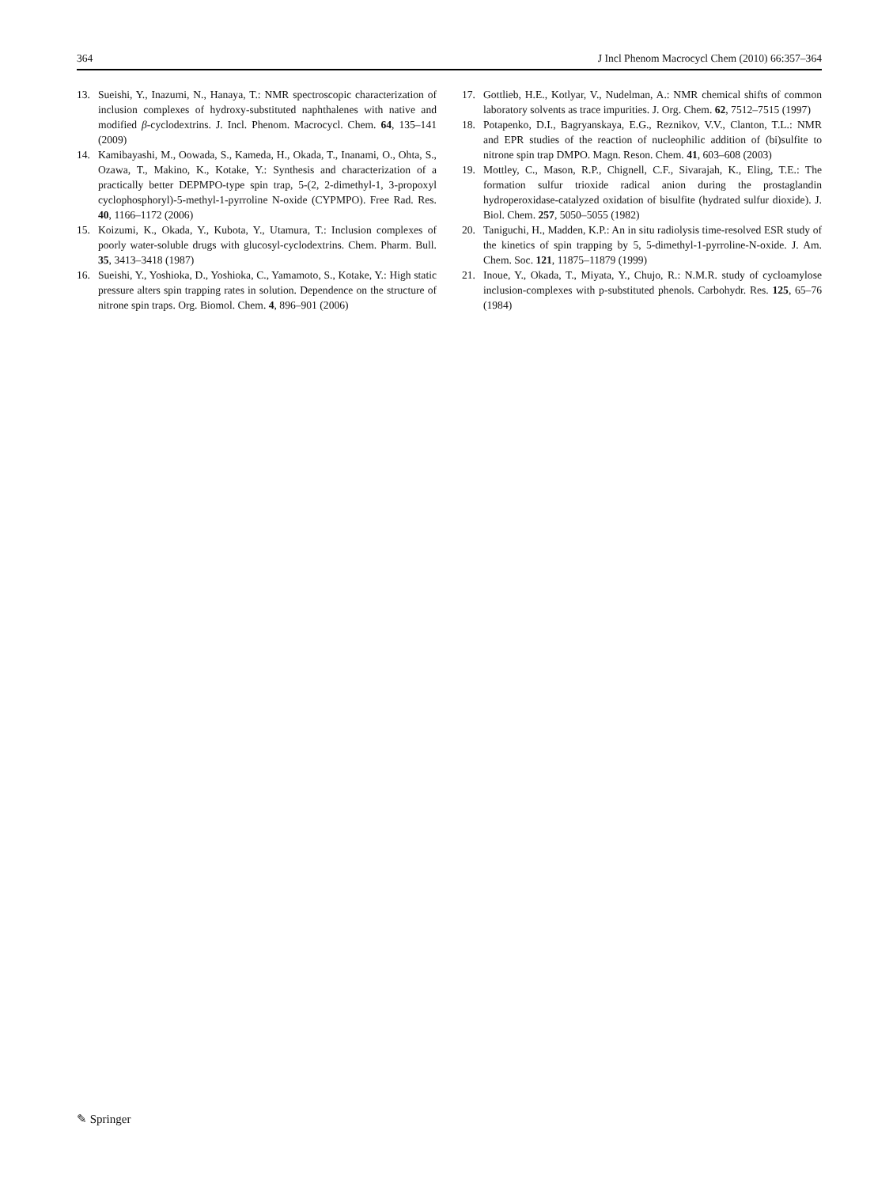364 J Incl Phenom Macrocycl Chem (2010) 66:357–364
13. Sueishi, Y., Inazumi, N., Hanaya, T.: NMR spectroscopic characterization of inclusion complexes of hydroxy-substituted naphthalenes with native and modified β-cyclodextrins. J. Incl. Phenom. Macrocycl. Chem. 64, 135–141 (2009)
14. Kamibayashi, M., Oowada, S., Kameda, H., Okada, T., Inanami, O., Ohta, S., Ozawa, T., Makino, K., Kotake, Y.: Synthesis and characterization of a practically better DEPMPO-type spin trap, 5-(2, 2-dimethyl-1, 3-propoxyl cyclophosphoryl)-5-methyl-1-pyrroline N-oxide (CYPMPO). Free Rad. Res. 40, 1166–1172 (2006)
15. Koizumi, K., Okada, Y., Kubota, Y., Utamura, T.: Inclusion complexes of poorly water-soluble drugs with glucosyl-cyclodextrins. Chem. Pharm. Bull. 35, 3413–3418 (1987)
16. Sueishi, Y., Yoshioka, D., Yoshioka, C., Yamamoto, S., Kotake, Y.: High static pressure alters spin trapping rates in solution. Dependence on the structure of nitrone spin traps. Org. Biomol. Chem. 4, 896–901 (2006)
17. Gottlieb, H.E., Kotlyar, V., Nudelman, A.: NMR chemical shifts of common laboratory solvents as trace impurities. J. Org. Chem. 62, 7512–7515 (1997)
18. Potapenko, D.I., Bagryanskaya, E.G., Reznikov, V.V., Clanton, T.L.: NMR and EPR studies of the reaction of nucleophilic addition of (bi)sulfite to nitrone spin trap DMPO. Magn. Reson. Chem. 41, 603–608 (2003)
19. Mottley, C., Mason, R.P., Chignell, C.F., Sivarajah, K., Eling, T.E.: The formation sulfur trioxide radical anion during the prostaglandin hydroperoxidase-catalyzed oxidation of bisulfite (hydrated sulfur dioxide). J. Biol. Chem. 257, 5050–5055 (1982)
20. Taniguchi, H., Madden, K.P.: An in situ radiolysis time-resolved ESR study of the kinetics of spin trapping by 5, 5-dimethyl-1-pyrroline-N-oxide. J. Am. Chem. Soc. 121, 11875–11879 (1999)
21. Inoue, Y., Okada, T., Miyata, Y., Chujo, R.: N.M.R. study of cycloamylose inclusion-complexes with p-substituted phenols. Carbohydr. Res. 125, 65–76 (1984)
✎ Springer